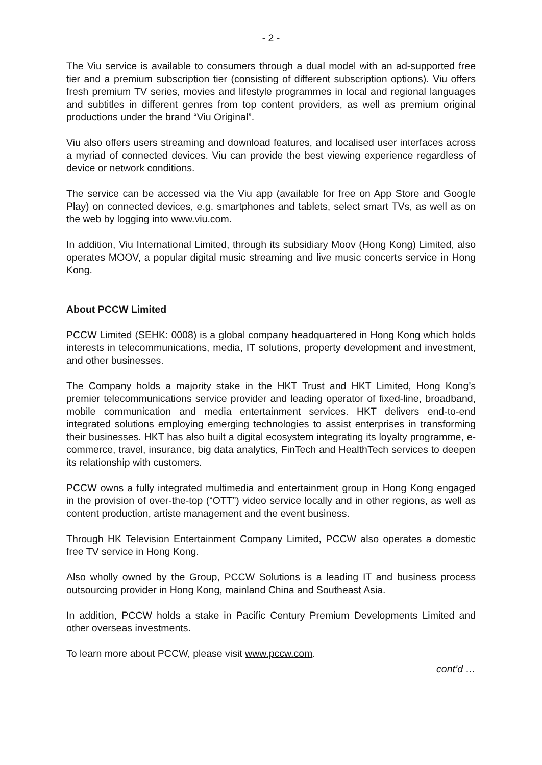- 2 -
The Viu service is available to consumers through a dual model with an ad-supported free tier and a premium subscription tier (consisting of different subscription options). Viu offers fresh premium TV series, movies and lifestyle programmes in local and regional languages and subtitles in different genres from top content providers, as well as premium original productions under the brand “Viu Original”.
Viu also offers users streaming and download features, and localised user interfaces across a myriad of connected devices. Viu can provide the best viewing experience regardless of device or network conditions.
The service can be accessed via the Viu app (available for free on App Store and Google Play) on connected devices, e.g. smartphones and tablets, select smart TVs, as well as on the web by logging into www.viu.com.
In addition, Viu International Limited, through its subsidiary Moov (Hong Kong) Limited, also operates MOOV, a popular digital music streaming and live music concerts service in Hong Kong.
About PCCW Limited
PCCW Limited (SEHK: 0008) is a global company headquartered in Hong Kong which holds interests in telecommunications, media, IT solutions, property development and investment, and other businesses.
The Company holds a majority stake in the HKT Trust and HKT Limited, Hong Kong’s premier telecommunications service provider and leading operator of fixed-line, broadband, mobile communication and media entertainment services. HKT delivers end-to-end integrated solutions employing emerging technologies to assist enterprises in transforming their businesses. HKT has also built a digital ecosystem integrating its loyalty programme, e-commerce, travel, insurance, big data analytics, FinTech and HealthTech services to deepen its relationship with customers.
PCCW owns a fully integrated multimedia and entertainment group in Hong Kong engaged in the provision of over-the-top (“OTT”) video service locally and in other regions, as well as content production, artiste management and the event business.
Through HK Television Entertainment Company Limited, PCCW also operates a domestic free TV service in Hong Kong.
Also wholly owned by the Group, PCCW Solutions is a leading IT and business process outsourcing provider in Hong Kong, mainland China and Southeast Asia.
In addition, PCCW holds a stake in Pacific Century Premium Developments Limited and other overseas investments.
To learn more about PCCW, please visit www.pccw.com.
cont’d …